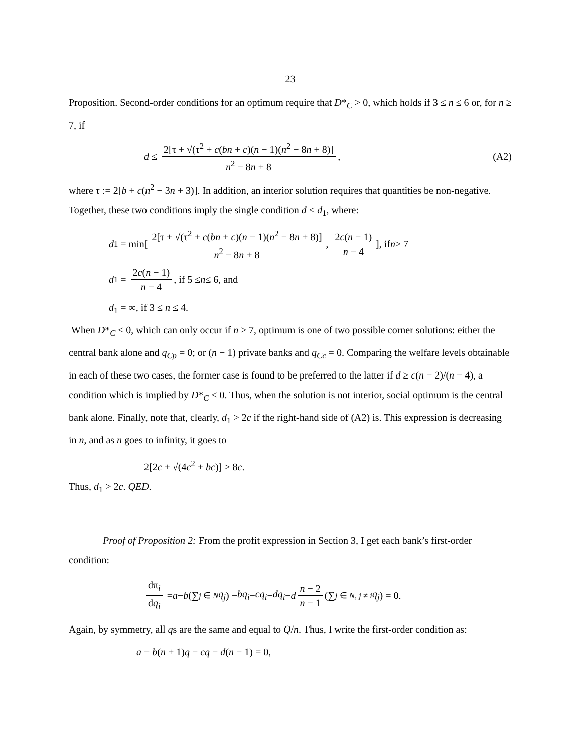23
Proposition. Second-order conditions for an optimum require that D*<sub>C</sub> > 0, which holds if 3 ≤ n ≤ 6 or, for n ≥ 7, if
d ≤ 2[τ + √(τ<sup>2</sup> + c(bn + c)(n − 1)(n<sup>2</sup> − 8n + 8)] n<sup>2</sup> − 8n + 8, (A2)
where τ := 2[b + c(n<sup>2</sup> − 3n + 3)]. In addition, an interior solution requires that quantities be non-negative. Together, these two conditions imply the single condition d < d<sub>1</sub>, where:
d<sub>1</sub> = min[2[τ + √(τ<sup>2</sup> + c(bn + c)(n − 1)(n<sup>2</sup> − 8n + 8)] n<sup>2</sup> − 8n + 8, 2c(n − 1) n − 4], if n ≥ 7
d<sub>1</sub> = 2c(n − 1) n − 4, if 5 ≤ n ≤ 6, and
d<sub>1</sub> = ∞, if 3 ≤ n ≤ 4.
When D*<sub>C</sub> ≤ 0, which can only occur if n ≥ 7, optimum is one of two possible corner solutions: either the central bank alone and q<sub>Cp</sub> = 0; or (n − 1) private banks and q<sub>Cc</sub> = 0. Comparing the welfare levels obtainable in each of these two cases, the former case is found to be preferred to the latter if d ≥ c(n − 2)/(n − 4), a condition which is implied by D*<sub>C</sub> ≤ 0. Thus, when the solution is not interior, social optimum is the central bank alone. Finally, note that, clearly, d<sub>1</sub> > 2c if the right-hand side of (A2) is. This expression is decreasing in n, and as n goes to infinity, it goes to
2[2c + √(4c<sup>2</sup> + bc)] > 8c.
Thus, d<sub>1</sub> > 2c. QED.
Proof of Proposition 2: From the profit expression in Section 3, I get each bank’s first-order condition:
dπ<sub>i</sub> dq<sub>i</sub> = a − b (∑<sub>j ∈ N</sub> q<sub>j</sub>) − bq<sub>i</sub> − cq<sub>i</sub> − dq<sub>i</sub> − d n − 2 n − 1 (∑<sub>j ∈ N, j ≠ i</sub> q<sub>j</sub>) = 0.
Again, by symmetry, all qs are the same and equal to Q/n. Thus, I write the first-order condition as:
a − b(n + 1)q − cq − d(n − 1) = 0,